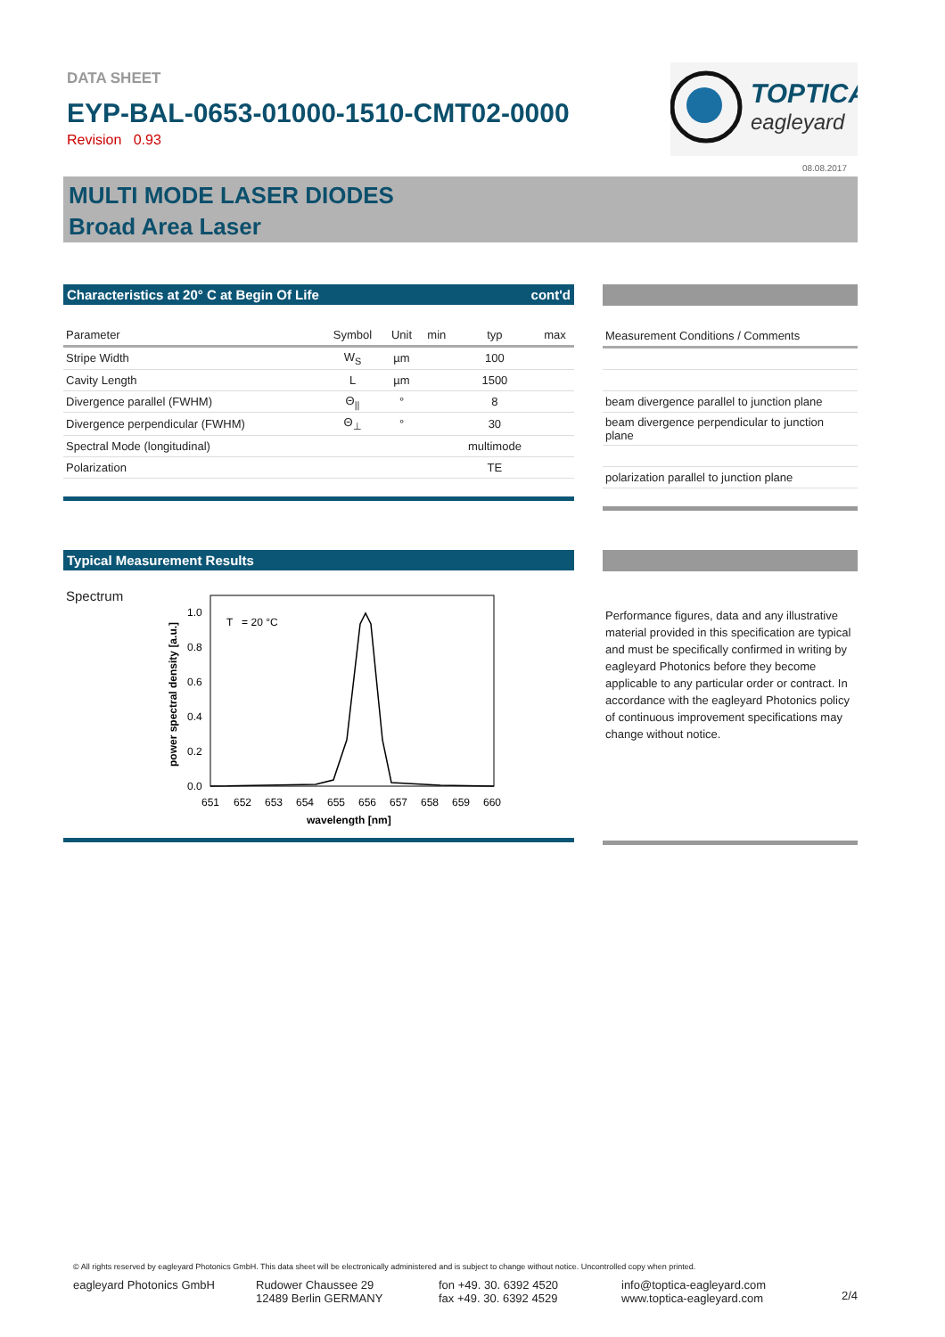DATA SHEET
EYP-BAL-0653-01000-1510-CMT02-0000
Revision 0.93
TOPTICA
eagleyard
08.08.2017
MULTI MODE LASER DIODES
Broad Area Laser
Characteristics at 20° C at Begin Of Life cont'd
| Parameter | Symbol | Unit | min | typ | max |
| --- | --- | --- | --- | --- | --- |
| Stripe Width | W<sub>S</sub> | µm | | 100 | |
| Cavity Length | L | µm | | 1500 | |
| Divergence parallel (FWHM) | Θ<sub>//</sub> | ° | | 8 | |
| Divergence perpendicular (FWHM) | Θ<sub>⊥</sub> | ° | | 30 | |
| Spectral Mode (longitudinal) | | | | multimode | |
| Polarization | | | | TE | |
| Measurement Conditions / Comments |
| --- |
| beam divergence parallel to junction plane |
| beam divergence perpendicular to junction plane |
| polarization parallel to junction plane |
Typical Measurement Results
Spectrum
T = 20 °C
1.0
0.8
0.6
0.4
0.2
0.0
651
652
653
654
655
656
657
658
659
660
wavelength [nm]
power spectral density [a.u.]
Performance figures, data and any illustrative material provided in this specification are typical and must be specifically confirmed in writing by eagleyard Photonics before they become applicable to any particular order or contract. In accordance with the eagleyard Photonics policy of continuous improvement specifications may change without notice.
© All rights reserved by eagleyard Photonics GmbH. This data sheet will be electronically administered and is subject to change without notice. Uncontrolled copy when printed.
eagleyard Photonics GmbH Rudower Chaussee 29
12489 Berlin GERMANY
fon +49. 30. 6392 4520
fax +49. 30. 6392 4529
info@toptica-eagleyard.com
www.toptica-eagleyard.com
2/4